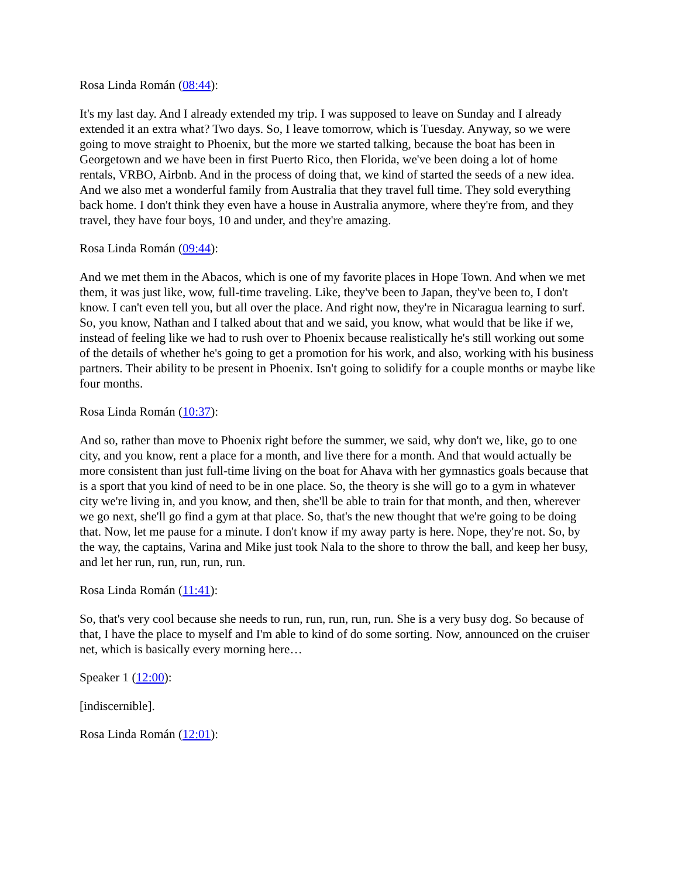Rosa Linda Román (08:44):
It's my last day. And I already extended my trip. I was supposed to leave on Sunday and I already extended it an extra what? Two days. So, I leave tomorrow, which is Tuesday. Anyway, so we were going to move straight to Phoenix, but the more we started talking, because the boat has been in Georgetown and we have been in first Puerto Rico, then Florida, we've been doing a lot of home rentals, VRBO, Airbnb. And in the process of doing that, we kind of started the seeds of a new idea. And we also met a wonderful family from Australia that they travel full time. They sold everything back home. I don't think they even have a house in Australia anymore, where they're from, and they travel, they have four boys, 10 and under, and they're amazing.
Rosa Linda Román (09:44):
And we met them in the Abacos, which is one of my favorite places in Hope Town. And when we met them, it was just like, wow, full-time traveling. Like, they've been to Japan, they've been to, I don't know. I can't even tell you, but all over the place. And right now, they're in Nicaragua learning to surf. So, you know, Nathan and I talked about that and we said, you know, what would that be like if we, instead of feeling like we had to rush over to Phoenix because realistically he's still working out some of the details of whether he's going to get a promotion for his work, and also, working with his business partners. Their ability to be present in Phoenix. Isn't going to solidify for a couple months or maybe like four months.
Rosa Linda Román (10:37):
And so, rather than move to Phoenix right before the summer, we said, why don't we, like, go to one city, and you know, rent a place for a month, and live there for a month. And that would actually be more consistent than just full-time living on the boat for Ahava with her gymnastics goals because that is a sport that you kind of need to be in one place. So, the theory is she will go to a gym in whatever city we're living in, and you know, and then, she'll be able to train for that month, and then, wherever we go next, she'll go find a gym at that place. So, that's the new thought that we're going to be doing that. Now, let me pause for a minute. I don't know if my away party is here. Nope, they're not. So, by the way, the captains, Varina and Mike just took Nala to the shore to throw the ball, and keep her busy, and let her run, run, run, run, run.
Rosa Linda Román (11:41):
So, that's very cool because she needs to run, run, run, run, run. She is a very busy dog. So because of that, I have the place to myself and I'm able to kind of do some sorting. Now, announced on the cruiser net, which is basically every morning here…
Speaker 1 (12:00):
[indiscernible].
Rosa Linda Román (12:01):